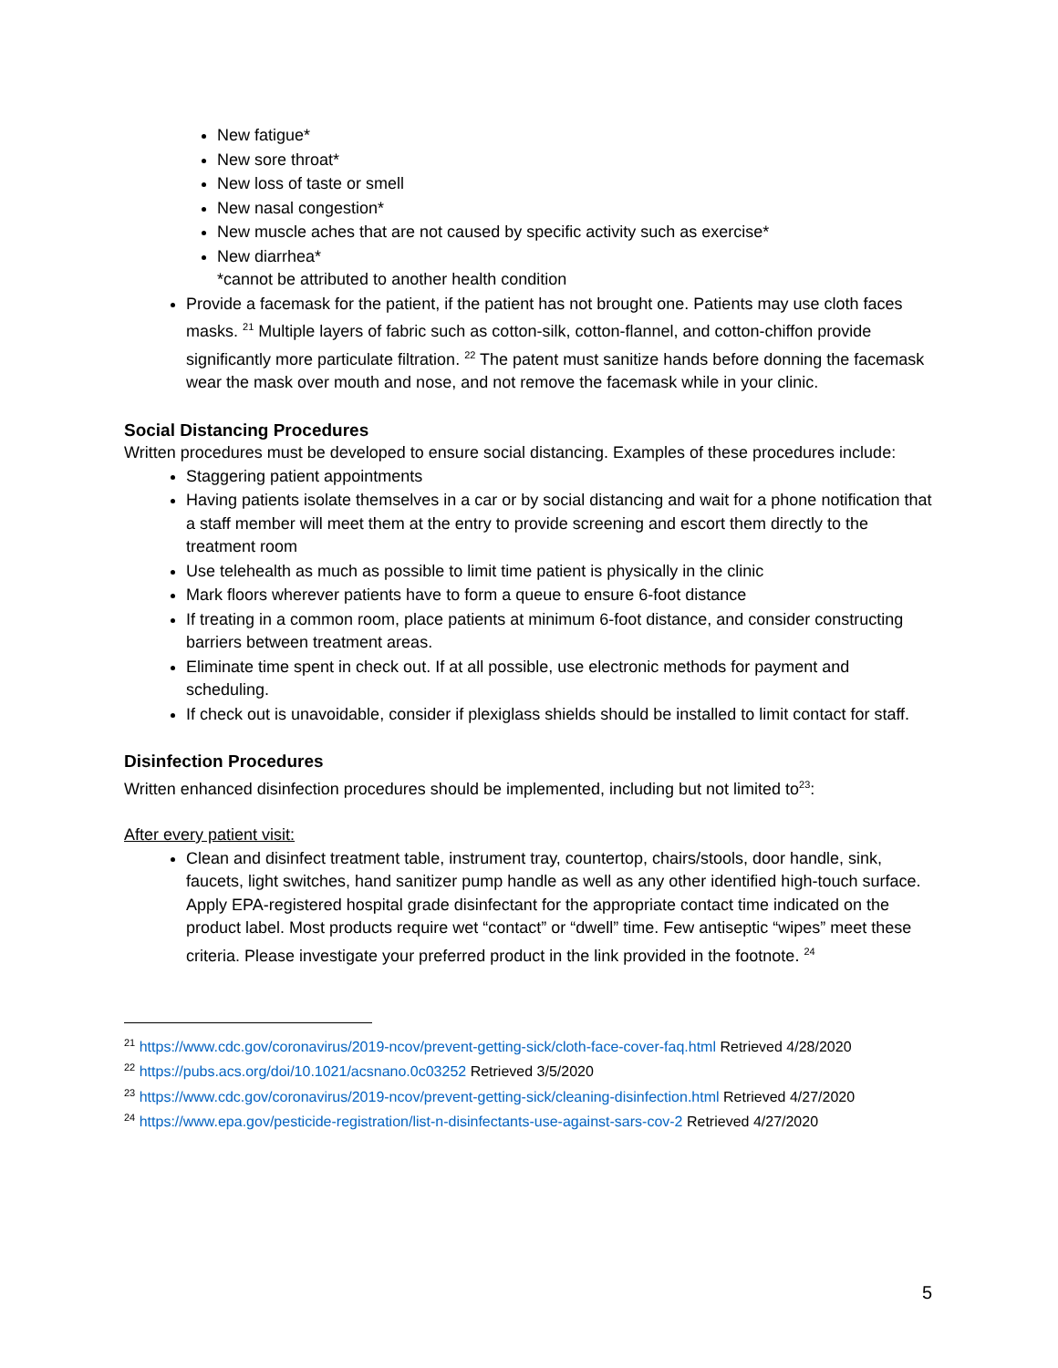New fatigue*
New sore throat*
New loss of taste or smell
New nasal congestion*
New muscle aches that are not caused by specific activity such as exercise*
New diarrhea*
*cannot be attributed to another health condition
Provide a facemask for the patient, if the patient has not brought one. Patients may use cloth faces masks. <sup>21</sup> Multiple layers of fabric such as cotton-silk, cotton-flannel, and cotton-chiffon provide significantly more particulate filtration. <sup>22</sup> The patent must sanitize hands before donning the facemask wear the mask over mouth and nose, and not remove the facemask while in your clinic.
Social Distancing Procedures
Written procedures must be developed to ensure social distancing. Examples of these procedures include:
Staggering patient appointments
Having patients isolate themselves in a car or by social distancing and wait for a phone notification that a staff member will meet them at the entry to provide screening and escort them directly to the treatment room
Use telehealth as much as possible to limit time patient is physically in the clinic
Mark floors wherever patients have to form a queue to ensure 6-foot distance
If treating in a common room, place patients at minimum 6-foot distance, and consider constructing barriers between treatment areas.
Eliminate time spent in check out. If at all possible, use electronic methods for payment and scheduling.
If check out is unavoidable, consider if plexiglass shields should be installed to limit contact for staff.
Disinfection Procedures
Written enhanced disinfection procedures should be implemented, including but not limited to<sup>23</sup>:
After every patient visit:
Clean and disinfect treatment table, instrument tray, countertop, chairs/stools, door handle, sink, faucets, light switches, hand sanitizer pump handle as well as any other identified high-touch surface. Apply EPA-registered hospital grade disinfectant for the appropriate contact time indicated on the product label. Most products require wet “contact” or “dwell” time. Few antiseptic “wipes” meet these criteria. Please investigate your preferred product in the link provided in the footnote. <sup>24</sup>
<sup>21</sup> https://www.cdc.gov/coronavirus/2019-ncov/prevent-getting-sick/cloth-face-cover-faq.html Retrieved 4/28/2020
<sup>22</sup> https://pubs.acs.org/doi/10.1021/acsnano.0c03252 Retrieved 3/5/2020
<sup>23</sup> https://www.cdc.gov/coronavirus/2019-ncov/prevent-getting-sick/cleaning-disinfection.html Retrieved 4/27/2020
<sup>24</sup> https://www.epa.gov/pesticide-registration/list-n-disinfectants-use-against-sars-cov-2 Retrieved 4/27/2020
5